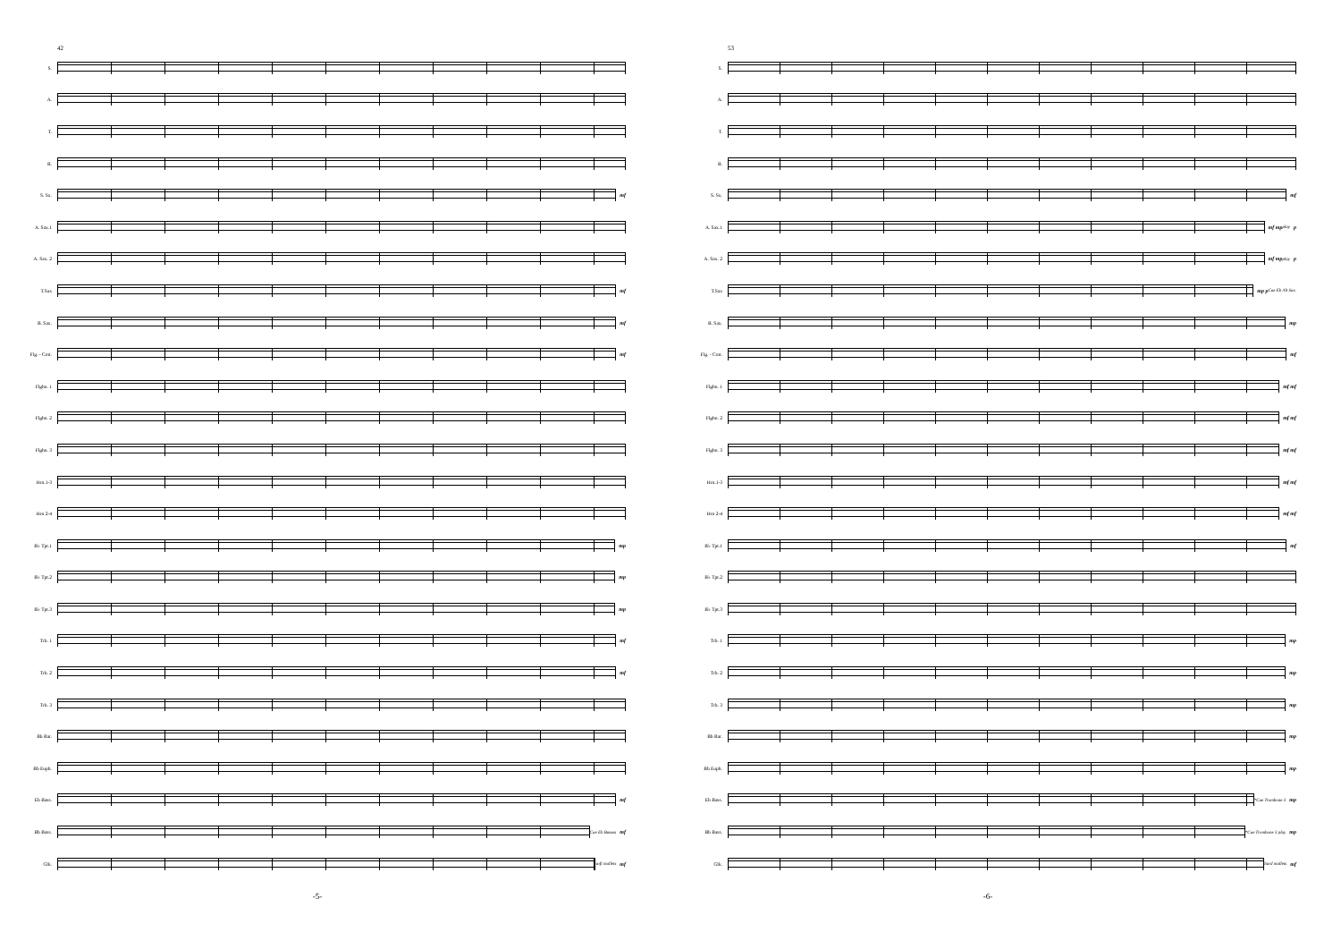42
S.
A.
T.
B.
S. Sx. mf
A. Sax.1
A. Sax. 2
T.Sax mf
B. Sax. mf
Flg. - Crnt. mf
Flghn. 1
Flghn. 2
Flghn. 3
Hrn.1-3
Hrn 2-4
B♭ Tpt.1 mp
B♭ Tpt.2 mp
B♭ Tpt.3 mp
Trb. 1 mf
Trb. 2 mf
Trb. 3
Bb Bar.
Bb Euph.
Eb Bass. mf
Bb Bass. Cue Eb Basses mf
Glk. soft mallets mf
-5-
53
S.
A.
T.
B.
S. Sx. mf
A. Sax.1 mf mp play p
A. Sax. 2 mf mp play p
T.Sax mp p Cue Eb Alt Sax.
B. Sax. mp
Flg. - Crnt. mf
Flghn. 1 mf mf
Flghn. 2 mf mf
Flghn. 3 mf mf
Hrn.1-3 mf mf
Hrn 2-4 mf mf
B♭ Tpt.1 mf
B♭ Tpt.2
B♭ Tpt.3
Trb. 1 mp
Trb. 2 mp
Trb. 3 mp
Bb Bar. mp
Bb Euph. mp
Eb Bass. *Cue Trombone 3 mp
Bb Bass. *Cue Trombone 3 play mp
Glk. hard mallets mf
-6-